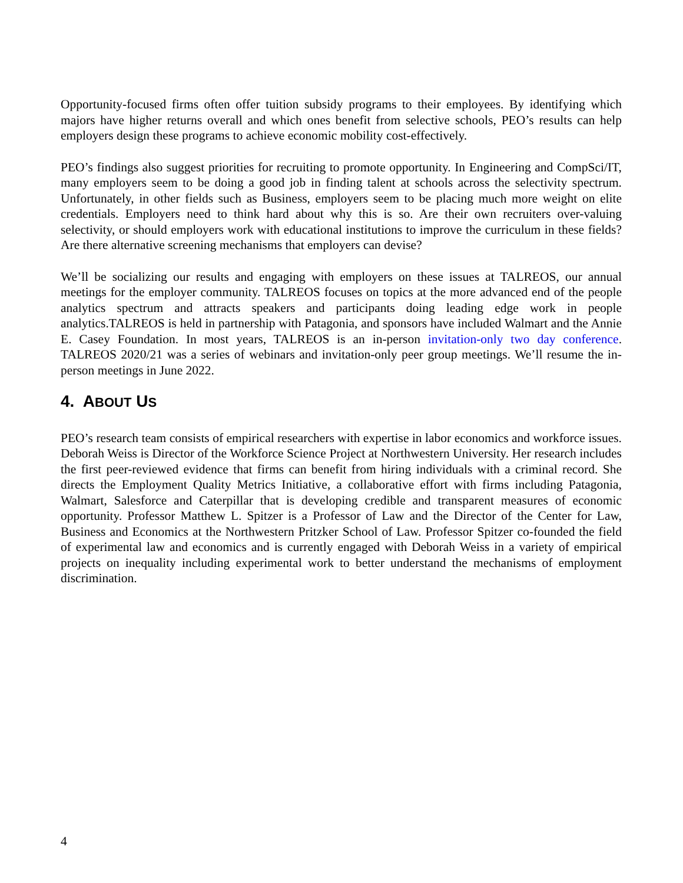Opportunity-focused firms often offer tuition subsidy programs to their employees. By identifying which majors have higher returns overall and which ones benefit from selective schools, PEO’s results can help employers design these programs to achieve economic mobility cost-effectively.
PEO’s findings also suggest priorities for recruiting to promote opportunity. In Engineering and CompSci/IT, many employers seem to be doing a good job in finding talent at schools across the selectivity spectrum. Unfortunately, in other fields such as Business, employers seem to be placing much more weight on elite credentials. Employers need to think hard about why this is so. Are their own recruiters over-valuing selectivity, or should employers work with educational institutions to improve the curriculum in these fields? Are there alternative screening mechanisms that employers can devise?
We’ll be socializing our results and engaging with employers on these issues at TALREOS, our annual meetings for the employer community. TALREOS focuses on topics at the more advanced end of the people analytics spectrum and attracts speakers and participants doing leading edge work in people analytics.TALREOS is held in partnership with Patagonia, and sponsors have included Walmart and the Annie E. Casey Foundation. In most years, TALREOS is an in-person invitation-only two day conference. TALREOS 2020/21 was a series of webinars and invitation-only peer group meetings. We’ll resume the in-person meetings in June 2022.
4. ABOUT US
PEO’s research team consists of empirical researchers with expertise in labor economics and workforce issues. Deborah Weiss is Director of the Workforce Science Project at Northwestern University. Her research includes the first peer-reviewed evidence that firms can benefit from hiring individuals with a criminal record. She directs the Employment Quality Metrics Initiative, a collaborative effort with firms including Patagonia, Walmart, Salesforce and Caterpillar that is developing credible and transparent measures of economic opportunity. Professor Matthew L. Spitzer is a Professor of Law and the Director of the Center for Law, Business and Economics at the Northwestern Pritzker School of Law. Professor Spitzer co-founded the field of experimental law and economics and is currently engaged with Deborah Weiss in a variety of empirical projects on inequality including experimental work to better understand the mechanisms of employment discrimination.
4